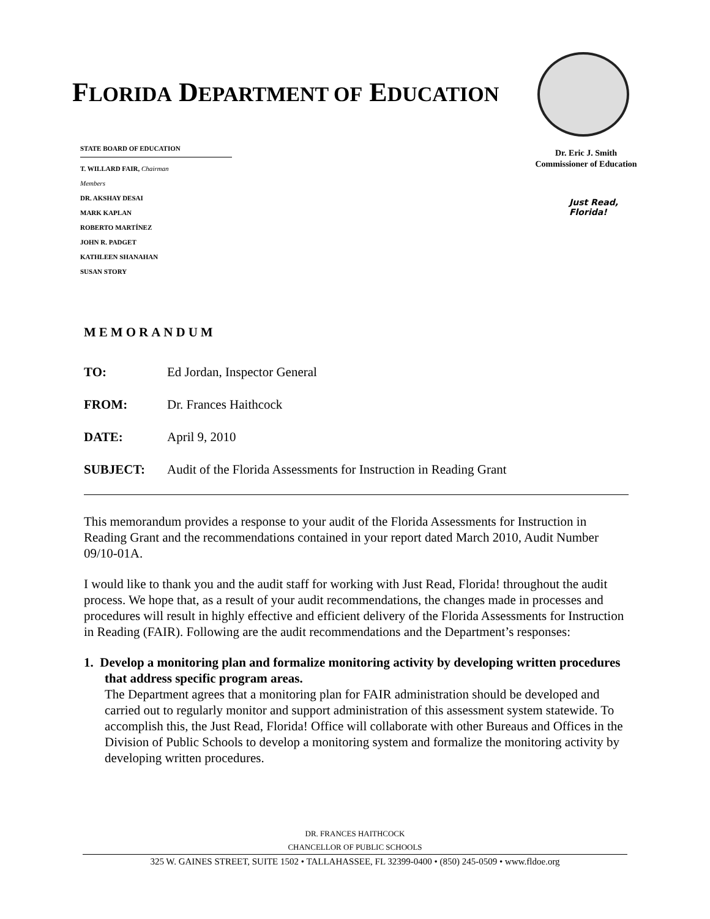FLORIDA DEPARTMENT OF EDUCATION
STATE BOARD OF EDUCATION
T. WILLARD FAIR, Chairman
Members
DR. AKSHAY DESAI
MARK KAPLAN
ROBERTO MARTÍNEZ
JOHN R. PADGET
KATHLEEN SHANAHAN
SUSAN STORY
Dr. Eric J. Smith
Commissioner of Education
Just Read,
Florida!
MEMORANDUM
| TO: | Ed Jordan, Inspector General |
| FROM: | Dr. Frances Haithcock |
| DATE: | April 9, 2010 |
| SUBJECT: | Audit of the Florida Assessments for Instruction in Reading Grant |
This memorandum provides a response to your audit of the Florida Assessments for Instruction in Reading Grant and the recommendations contained in your report dated March 2010, Audit Number 09/10-01A.
I would like to thank you and the audit staff for working with Just Read, Florida! throughout the audit process. We hope that, as a result of your audit recommendations, the changes made in processes and procedures will result in highly effective and efficient delivery of the Florida Assessments for Instruction in Reading (FAIR). Following are the audit recommendations and the Department’s responses:
1. Develop a monitoring plan and formalize monitoring activity by developing written procedures that address specific program areas.
The Department agrees that a monitoring plan for FAIR administration should be developed and carried out to regularly monitor and support administration of this assessment system statewide. To accomplish this, the Just Read, Florida! Office will collaborate with other Bureaus and Offices in the Division of Public Schools to develop a monitoring system and formalize the monitoring activity by developing written procedures.
DR. FRANCES HAITHCOCK
CHANCELLOR OF PUBLIC SCHOOLS
325 W. GAINES STREET, SUITE 1502 • TALLAHASSEE, FL 32399-0400 • (850) 245-0509 • www.fldoe.org